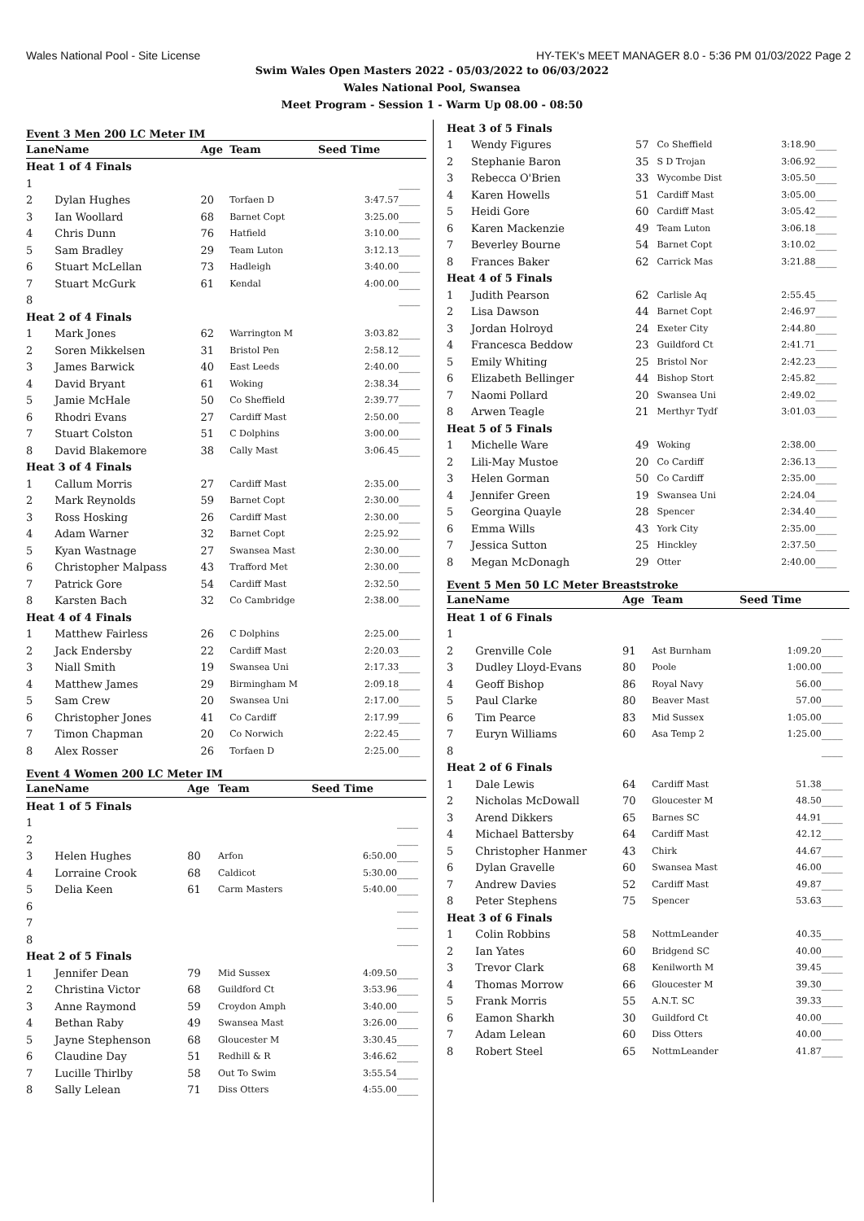Wales National Pool - Site License HY-TEK's MEET MANAGER 8.0 - 5:36 PM 01/03/2022 Page 2
Swim Wales Open Masters 2022 - 05/03/2022 to 06/03/2022
Wales National Pool, Swansea
Meet Program - Session 1 - Warm Up 08.00 - 08:50
Event 3 Men 200 LC Meter IM
| Lane | Name | Age | Team | Seed Time | |
| --- | --- | --- | --- | --- | --- |
| Heat 1 of 4 Finals | | | | | |
| 1 | | | | | ____ |
| 2 | Dylan Hughes | 20 | Torfaen D | 3:47.57 | ____ |
| 3 | Ian Woollard | 68 | Barnet Copt | 3:25.00 | ____ |
| 4 | Chris Dunn | 76 | Hatfield | 3:10.00 | ____ |
| 5 | Sam Bradley | 29 | Team Luton | 3:12.13 | ____ |
| 6 | Stuart McLellan | 73 | Hadleigh | 3:40.00 | ____ |
| 7 | Stuart McGurk | 61 | Kendal | 4:00.00 | ____ |
| 8 | | | | | ____ |
| Heat 2 of 4 Finals | | | | | |
| 1 | Mark Jones | 62 | Warrington M | 3:03.82 | ____ |
| 2 | Soren Mikkelsen | 31 | Bristol Pen | 2:58.12 | ____ |
| 3 | James Barwick | 40 | East Leeds | 2:40.00 | ____ |
| 4 | David Bryant | 61 | Woking | 2:38.34 | ____ |
| 5 | Jamie McHale | 50 | Co Sheffield | 2:39.77 | ____ |
| 6 | Rhodri Evans | 27 | Cardiff Mast | 2:50.00 | ____ |
| 7 | Stuart Colston | 51 | C Dolphins | 3:00.00 | ____ |
| 8 | David Blakemore | 38 | Cally Mast | 3:06.45 | ____ |
| Heat 3 of 4 Finals | | | | | |
| 1 | Callum Morris | 27 | Cardiff Mast | 2:35.00 | ____ |
| 2 | Mark Reynolds | 59 | Barnet Copt | 2:30.00 | ____ |
| 3 | Ross Hosking | 26 | Cardiff Mast | 2:30.00 | ____ |
| 4 | Adam Warner | 32 | Barnet Copt | 2:25.92 | ____ |
| 5 | Kyan Wastnage | 27 | Swansea Mast | 2:30.00 | ____ |
| 6 | Christopher Malpass | 43 | Trafford Met | 2:30.00 | ____ |
| 7 | Patrick Gore | 54 | Cardiff Mast | 2:32.50 | ____ |
| 8 | Karsten Bach | 32 | Co Cambridge | 2:38.00 | ____ |
| Heat 4 of 4 Finals | | | | | |
| 1 | Matthew Fairless | 26 | C Dolphins | 2:25.00 | ____ |
| 2 | Jack Endersby | 22 | Cardiff Mast | 2:20.03 | ____ |
| 3 | Niall Smith | 19 | Swansea Uni | 2:17.33 | ____ |
| 4 | Matthew James | 29 | Birmingham M | 2:09.18 | ____ |
| 5 | Sam Crew | 20 | Swansea Uni | 2:17.00 | ____ |
| 6 | Christopher Jones | 41 | Co Cardiff | 2:17.99 | ____ |
| 7 | Timon Chapman | 20 | Co Norwich | 2:22.45 | ____ |
| 8 | Alex Rosser | 26 | Torfaen D | 2:25.00 | ____ |
Event 4 Women 200 LC Meter IM
| Lane | Name | Age | Team | Seed Time | |
| --- | --- | --- | --- | --- | --- |
| Heat 1 of 5 Finals | | | | | |
| 1 | | | | | ____ |
| 2 | | | | | ____ |
| 3 | Helen Hughes | 80 | Arfon | 6:50.00 | ____ |
| 4 | Lorraine Crook | 68 | Caldicot | 5:30.00 | ____ |
| 5 | Delia Keen | 61 | Carm Masters | 5:40.00 | ____ |
| 6 | | | | | ____ |
| 7 | | | | | ____ |
| 8 | | | | | ____ |
| Heat 2 of 5 Finals | | | | | |
| 1 | Jennifer Dean | 79 | Mid Sussex | 4:09.50 | ____ |
| 2 | Christina Victor | 68 | Guildford Ct | 3:53.96 | ____ |
| 3 | Anne Raymond | 59 | Croydon Amph | 3:40.00 | ____ |
| 4 | Bethan Raby | 49 | Swansea Mast | 3:26.00 | ____ |
| 5 | Jayne Stephenson | 68 | Gloucester M | 3:30.45 | ____ |
| 6 | Claudine Day | 51 | Redhill & R | 3:46.62 | ____ |
| 7 | Lucille Thirlby | 58 | Out To Swim | 3:55.54 | ____ |
| 8 | Sally Lelean | 71 | Diss Otters | 4:55.00 | ____ |
| Heat 3 of 5 Finals | | | | | |
| 1 | Wendy Figures | 57 | Co Sheffield | 3:18.90 | ____ |
| 2 | Stephanie Baron | 35 | S D Trojan | 3:06.92 | ____ |
| 3 | Rebecca O'Brien | 33 | Wycombe Dist | 3:05.50 | ____ |
| 4 | Karen Howells | 51 | Cardiff Mast | 3:05.00 | ____ |
| 5 | Heidi Gore | 60 | Cardiff Mast | 3:05.42 | ____ |
| 6 | Karen Mackenzie | 49 | Team Luton | 3:06.18 | ____ |
| 7 | Beverley Bourne | 54 | Barnet Copt | 3:10.02 | ____ |
| 8 | Frances Baker | 62 | Carrick Mas | 3:21.88 | ____ |
| Heat 4 of 5 Finals | | | | | |
| 1 | Judith Pearson | 62 | Carlisle Aq | 2:55.45 | ____ |
| 2 | Lisa Dawson | 44 | Barnet Copt | 2:46.97 | ____ |
| 3 | Jordan Holroyd | 24 | Exeter City | 2:44.80 | ____ |
| 4 | Francesca Beddow | 23 | Guildford Ct | 2:41.71 | ____ |
| 5 | Emily Whiting | 25 | Bristol Nor | 2:42.23 | ____ |
| 6 | Elizabeth Bellinger | 44 | Bishop Stort | 2:45.82 | ____ |
| 7 | Naomi Pollard | 20 | Swansea Uni | 2:49.02 | ____ |
| 8 | Arwen Teagle | 21 | Merthyr Tydf | 3:01.03 | ____ |
| Heat 5 of 5 Finals | | | | | |
| 1 | Michelle Ware | 49 | Woking | 2:38.00 | ____ |
| 2 | Lili-May Mustoe | 20 | Co Cardiff | 2:36.13 | ____ |
| 3 | Helen Gorman | 50 | Co Cardiff | 2:35.00 | ____ |
| 4 | Jennifer Green | 19 | Swansea Uni | 2:24.04 | ____ |
| 5 | Georgina Quayle | 28 | Spencer | 2:34.40 | ____ |
| 6 | Emma Wills | 43 | York City | 2:35.00 | ____ |
| 7 | Jessica Sutton | 25 | Hinckley | 2:37.50 | ____ |
| 8 | Megan McDonagh | 29 | Otter | 2:40.00 | ____ |
Event 5 Men 50 LC Meter Breaststroke
| Lane | Name | Age | Team | Seed Time | |
| --- | --- | --- | --- | --- | --- |
| Heat 1 of 6 Finals | | | | | |
| 1 | | | | | ____ |
| 2 | Grenville Cole | 91 | Ast Burnham | 1:09.20 | ____ |
| 3 | Dudley Lloyd-Evans | 80 | Poole | 1:00.00 | ____ |
| 4 | Geoff Bishop | 86 | Royal Navy | 56.00 | ____ |
| 5 | Paul Clarke | 80 | Beaver Mast | 57.00 | ____ |
| 6 | Tim Pearce | 83 | Mid Sussex | 1:05.00 | ____ |
| 7 | Euryn Williams | 60 | Asa Temp 2 | 1:25.00 | ____ |
| 8 | | | | | ____ |
| Heat 2 of 6 Finals | | | | | |
| 1 | Dale Lewis | 64 | Cardiff Mast | 51.38 | ____ |
| 2 | Nicholas McDowall | 70 | Gloucester M | 48.50 | ____ |
| 3 | Arend Dikkers | 65 | Barnes SC | 44.91 | ____ |
| 4 | Michael Battersby | 64 | Cardiff Mast | 42.12 | ____ |
| 5 | Christopher Hanmer | 43 | Chirk | 44.67 | ____ |
| 6 | Dylan Gravelle | 60 | Swansea Mast | 46.00 | ____ |
| 7 | Andrew Davies | 52 | Cardiff Mast | 49.87 | ____ |
| 8 | Peter Stephens | 75 | Spencer | 53.63 | ____ |
| Heat 3 of 6 Finals | | | | | |
| 1 | Colin Robbins | 58 | NottmLeander | 40.35 | ____ |
| 2 | Ian Yates | 60 | Bridgend SC | 40.00 | ____ |
| 3 | Trevor Clark | 68 | Kenilworth M | 39.45 | ____ |
| 4 | Thomas Morrow | 66 | Gloucester M | 39.30 | ____ |
| 5 | Frank Morris | 55 | A.N.T. SC | 39.33 | ____ |
| 6 | Eamon Sharkh | 30 | Guildford Ct | 40.00 | ____ |
| 7 | Adam Lelean | 60 | Diss Otters | 40.00 | ____ |
| 8 | Robert Steel | 65 | NottmLeander | 41.87 | ____ |